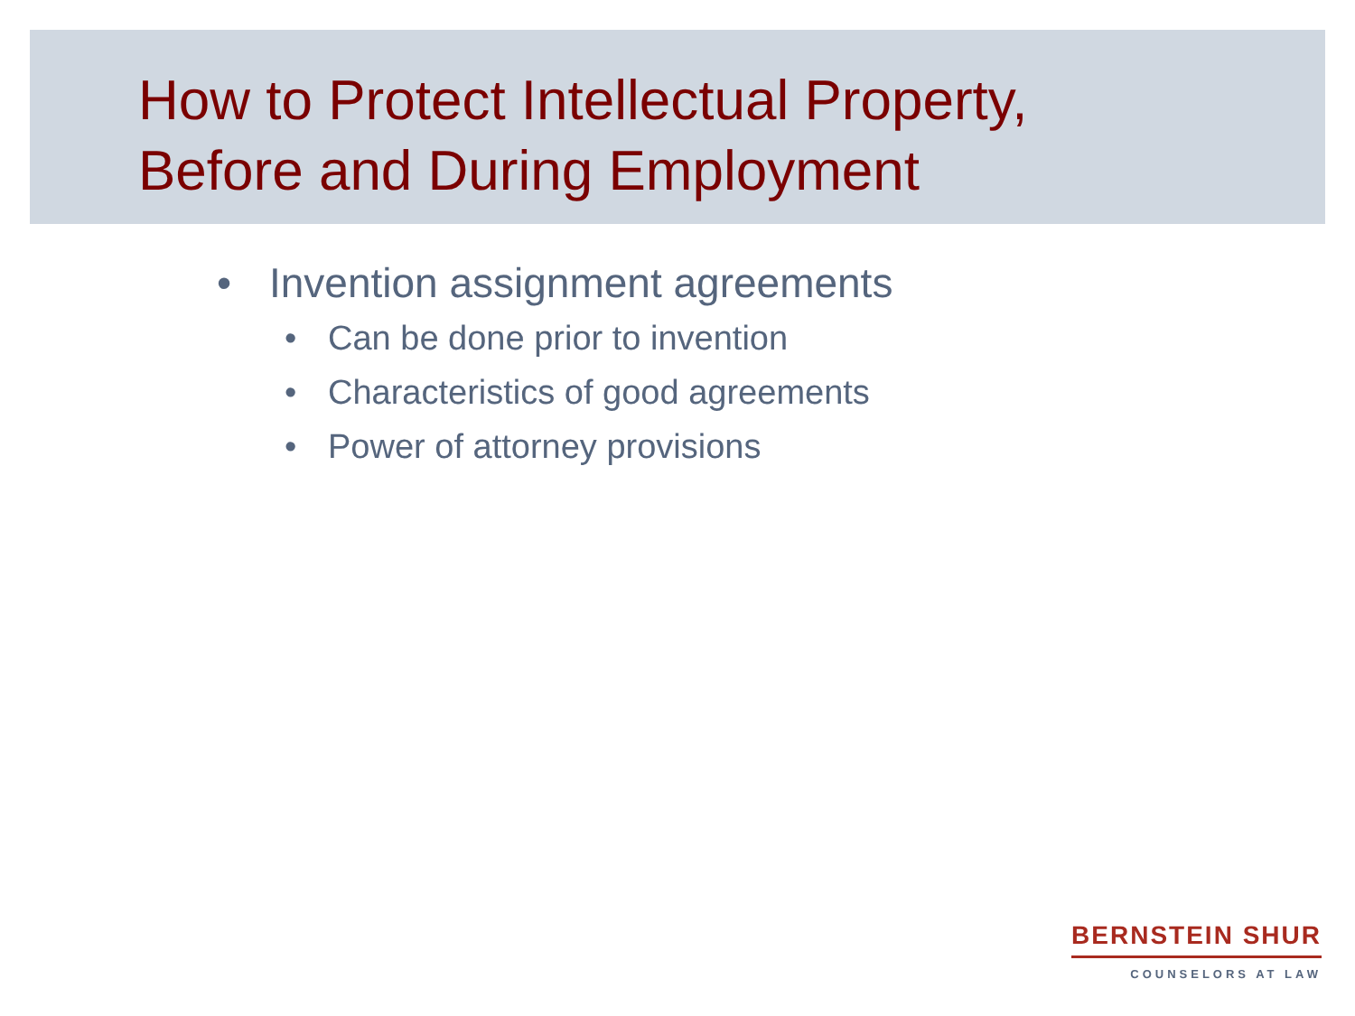How to Protect Intellectual Property,
Before and During Employment
• Invention assignment agreements
• Can be done prior to invention
• Characteristics of good agreements
• Power of attorney provisions
BERNSTEIN SHUR
COUNSELORS AT LAW